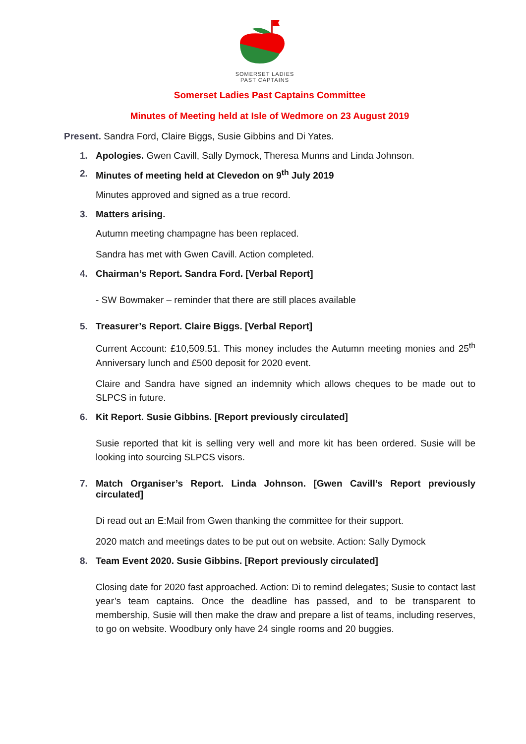SOMERSET LADIES
PAST CAPTAINS
Somerset Ladies Past Captains Committee
Minutes of Meeting held at Isle of Wedmore on 23 August 2019
Present. Sandra Ford, Claire Biggs, Susie Gibbins and Di Yates.
1. Apologies. Gwen Cavill, Sally Dymock, Theresa Munns and Linda Johnson.
2. Minutes of meeting held at Clevedon on 9<sup>th</sup> July 2019
Minutes approved and signed as a true record.
3. Matters arising.
Autumn meeting champagne has been replaced.
Sandra has met with Gwen Cavill. Action completed.
4. Chairman’s Report. Sandra Ford. [Verbal Report]
- SW Bowmaker – reminder that there are still places available
5. Treasurer’s Report. Claire Biggs. [Verbal Report]
Current Account: £10,509.51. This money includes the Autumn meeting monies and 25<sup>th</sup> Anniversary lunch and £500 deposit for 2020 event.
Claire and Sandra have signed an indemnity which allows cheques to be made out to SLPCS in future.
6. Kit Report. Susie Gibbins. [Report previously circulated]
Susie reported that kit is selling very well and more kit has been ordered. Susie will be looking into sourcing SLPCS visors.
7. Match Organiser’s Report. Linda Johnson. [Gwen Cavill’s Report previously circulated]
Di read out an E:Mail from Gwen thanking the committee for their support.
2020 match and meetings dates to be put out on website. Action: Sally Dymock
8. Team Event 2020. Susie Gibbins. [Report previously circulated]
Closing date for 2020 fast approached. Action: Di to remind delegates; Susie to contact last year’s team captains. Once the deadline has passed, and to be transparent to membership, Susie will then make the draw and prepare a list of teams, including reserves, to go on website. Woodbury only have 24 single rooms and 20 buggies.